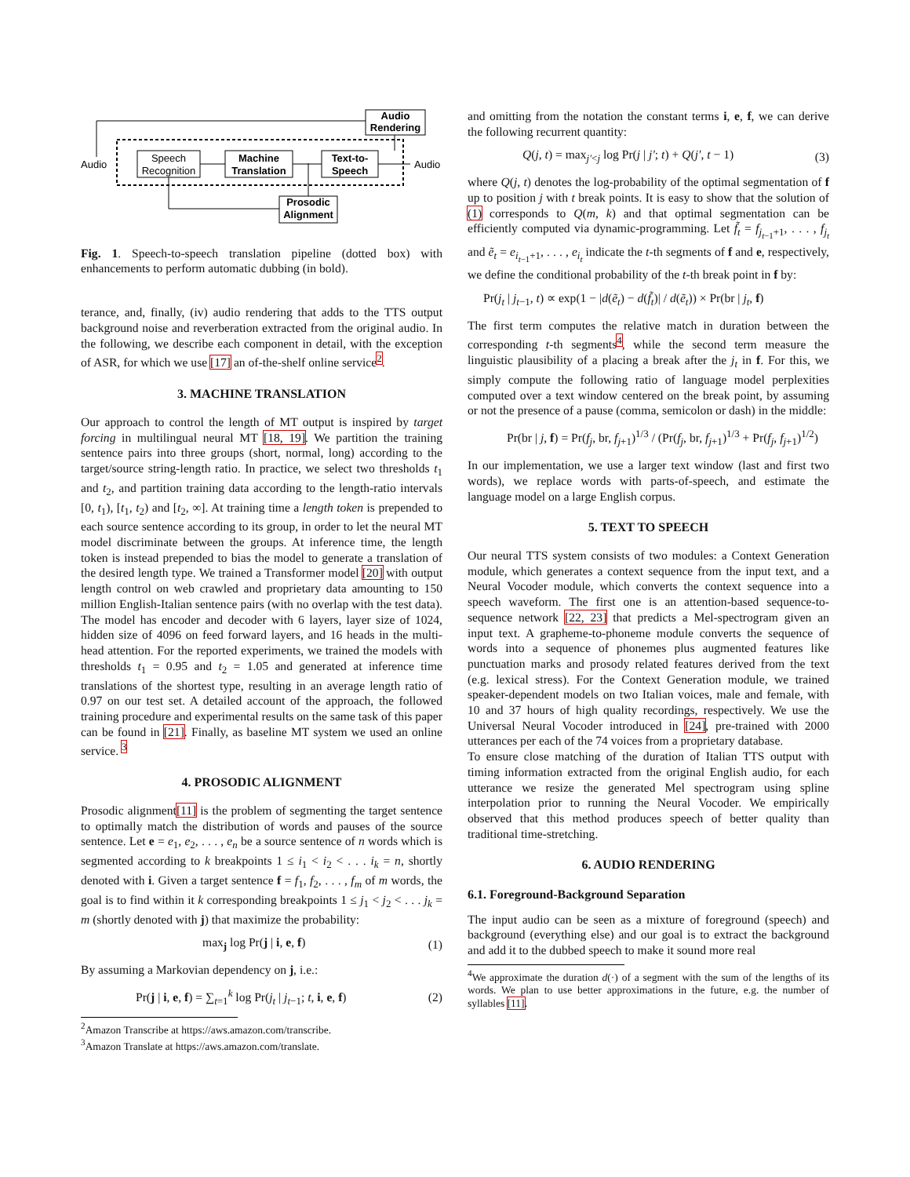Speech
Recognition
Machine
Translation
Text-to-
Speech
Audio
Rendering
Prosodic
Alignment
Audio
Audio
Fig. 1. Speech-to-speech translation pipeline (dotted box) with enhancements to perform automatic dubbing (in bold).
terance, and, finally, (iv) audio rendering that adds to the TTS output background noise and reverberation extracted from the original audio. In the following, we describe each component in detail, with the exception of ASR, for which we use [17] an of-the-shelf online service<sup>2</sup>.
3. MACHINE TRANSLATION
Our approach to control the length of MT output is inspired by target forcing in multilingual neural MT [18, 19]. We partition the training sentence pairs into three groups (short, normal, long) according to the target/source string-length ratio. In practice, we select two thresholds t<sub>1</sub> and t<sub>2</sub>, and partition training data according to the length-ratio intervals [0, t<sub>1</sub>), [t<sub>1</sub>, t<sub>2</sub>) and [t<sub>2</sub>, ∞]. At training time a length token is prepended to each source sentence according to its group, in order to let the neural MT model discriminate between the groups. At inference time, the length token is instead prepended to bias the model to generate a translation of the desired length type. We trained a Transformer model [20] with output length control on web crawled and proprietary data amounting to 150 million English-Italian sentence pairs (with no overlap with the test data). The model has encoder and decoder with 6 layers, layer size of 1024, hidden size of 4096 on feed forward layers, and 16 heads in the multi-head attention. For the reported experiments, we trained the models with thresholds t<sub>1</sub> = 0.95 and t<sub>2</sub> = 1.05 and generated at inference time translations of the shortest type, resulting in an average length ratio of 0.97 on our test set. A detailed account of the approach, the followed training procedure and experimental results on the same task of this paper can be found in [21]. Finally, as baseline MT system we used an online service. <sup>3</sup>
4. PROSODIC ALIGNMENT
Prosodic alignment[11] is the problem of segmenting the target sentence to optimally match the distribution of words and pauses of the source sentence. Let e = e<sub>1</sub>, e<sub>2</sub>, . . . , e<sub>n</sub> be a source sentence of n words which is segmented according to k breakpoints 1 ≤ i<sub>1</sub> < i<sub>2</sub> < . . . i<sub>k</sub> = n, shortly denoted with i. Given a target sentence f = f<sub>1</sub>, f<sub>2</sub>, . . . , f<sub>m</sub> of m words, the goal is to find within it k corresponding breakpoints 1 ≤ j<sub>1</sub> < j<sub>2</sub> < . . . j<sub>k</sub> = m (shortly denoted with j) that maximize the probability:
max<sub>j</sub> log Pr(j | i, e, f) (1)
By assuming a Markovian dependency on j, i.e.:
Pr(j | i, e, f) = ∑<sub>t=1</sub><sup>k</sup> log Pr(j<sub>t</sub> | j<sub>t−1</sub>; t, i, e, f) (2)
<sup>2</sup> Amazon Transcribe at https://aws.amazon.com/transcribe.
<sup>3</sup> Amazon Translate at https://aws.amazon.com/translate.
and omitting from the notation the constant terms i, e, f, we can derive the following recurrent quantity:
Q(j, t) = max<sub>j′<j</sub> log Pr(j | j′; t) + Q(j′, t − 1) (3)
where Q(j, t) denotes the log-probability of the optimal segmentation of f up to position j with t break points. It is easy to show that the solution of (1) corresponds to Q(m, k) and that optimal segmentation can be efficiently computed via dynamic-programming. Let f̃<sub>t</sub> = f<sub>j<sub>t−1</sub>+1</sub>, . . . , f<sub>j<sub>t</sub></sub> and ẽ<sub>t</sub> = e<sub>i<sub>t−1</sub>+1</sub>, . . . , e<sub>i<sub>t</sub></sub> indicate the t-th segments of f and e, respectively, we define the conditional probability of the t-th break point in f by:
Pr(j<sub>t</sub> | j<sub>t−1</sub>, t) ∝ exp(1 − |d(ẽ<sub>t</sub>) − d(f̃<sub>t</sub>)| / d(ẽ<sub>t</sub>)) × Pr(br | j<sub>t</sub>, f)
The first term computes the relative match in duration between the corresponding t-th segments<sup>4</sup>, while the second term measure the linguistic plausibility of a placing a break after the j<sub>t</sub> in f. For this, we simply compute the following ratio of language model perplexities computed over a text window centered on the break point, by assuming or not the presence of a pause (comma, semicolon or dash) in the middle:
Pr(br | j, f) = Pr(f<sub>j</sub>, br, f<sub>j+1</sub>)<sup>1/3</sup> / (Pr(f<sub>j</sub>, br, f<sub>j+1</sub>)<sup>1/3</sup> + Pr(f<sub>j</sub>, f<sub>j+1</sub>)<sup>1/2</sup>)
In our implementation, we use a larger text window (last and first two words), we replace words with parts-of-speech, and estimate the language model on a large English corpus.
5. TEXT TO SPEECH
Our neural TTS system consists of two modules: a Context Generation module, which generates a context sequence from the input text, and a Neural Vocoder module, which converts the context sequence into a speech waveform. The first one is an attention-based sequence-to-sequence network [22, 23] that predicts a Mel-spectrogram given an input text. A grapheme-to-phoneme module converts the sequence of words into a sequence of phonemes plus augmented features like punctuation marks and prosody related features derived from the text (e.g. lexical stress). For the Context Generation module, we trained speaker-dependent models on two Italian voices, male and female, with 10 and 37 hours of high quality recordings, respectively. We use the Universal Neural Vocoder introduced in [24], pre-trained with 2000 utterances per each of the 74 voices from a proprietary database.
To ensure close matching of the duration of Italian TTS output with timing information extracted from the original English audio, for each utterance we resize the generated Mel spectrogram using spline interpolation prior to running the Neural Vocoder. We empirically observed that this method produces speech of better quality than traditional time-stretching.
6. AUDIO RENDERING
6.1. Foreground-Background Separation
The input audio can be seen as a mixture of foreground (speech) and background (everything else) and our goal is to extract the background and add it to the dubbed speech to make it sound more real
<sup>4</sup> We approximate the duration d(·) of a segment with the sum of the lengths of its words. We plan to use better approximations in the future, e.g. the number of syllables [11].